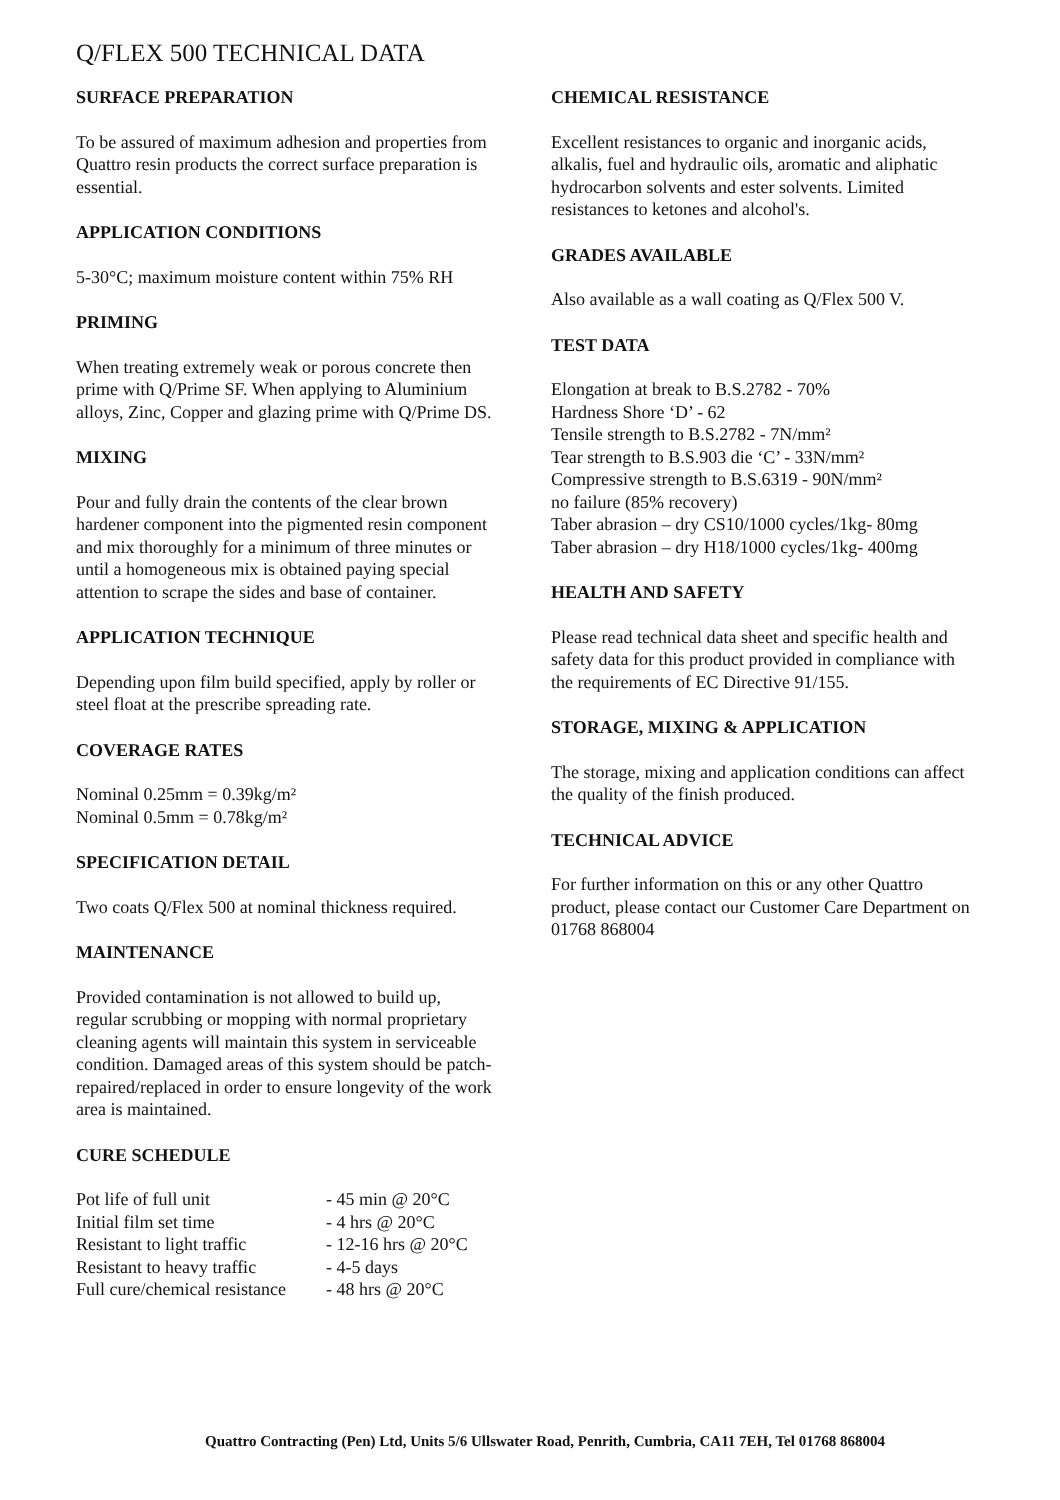Q/FLEX 500 TECHNICAL DATA
SURFACE PREPARATION
To be assured of maximum adhesion and properties from Quattro resin products the correct surface preparation is essential.
APPLICATION CONDITIONS
5-30°C; maximum moisture content within 75% RH
PRIMING
When treating extremely weak or porous concrete then prime with Q/Prime SF. When applying to Aluminium alloys, Zinc, Copper and glazing prime with Q/Prime DS.
MIXING
Pour and fully drain the contents of the clear brown hardener component into the pigmented resin component and mix thoroughly for a minimum of three minutes or until a homogeneous mix is obtained paying special attention to scrape the sides and base of container.
APPLICATION TECHNIQUE
Depending upon film build specified, apply by roller or steel float at the prescribe spreading rate.
COVERAGE RATES
Nominal 0.25mm = 0.39kg/m²
Nominal 0.5mm = 0.78kg/m²
SPECIFICATION DETAIL
Two coats Q/Flex 500 at nominal thickness required.
MAINTENANCE
Provided contamination is not allowed to build up, regular scrubbing or mopping with normal proprietary cleaning agents will maintain this system in serviceable condition. Damaged areas of this system should be patch-repaired/replaced in order to ensure longevity of the work area is maintained.
CURE SCHEDULE
| Pot life of full unit | - 45 min @ 20°C |
| Initial film set time | - 4 hrs @ 20°C |
| Resistant to light traffic | - 12-16 hrs @ 20°C |
| Resistant to heavy traffic | - 4-5 days |
| Full cure/chemical resistance | - 48 hrs @ 20°C |
CHEMICAL RESISTANCE
Excellent resistances to organic and inorganic acids, alkalis, fuel and hydraulic oils, aromatic and aliphatic hydrocarbon solvents and ester solvents. Limited resistances to ketones and alcohol's.
GRADES AVAILABLE
Also available as a wall coating as Q/Flex 500 V.
TEST DATA
Elongation at break to B.S.2782 - 70%
Hardness Shore ‘D’ - 62
Tensile strength to B.S.2782 - 7N/mm²
Tear strength to B.S.903 die ‘C’ - 33N/mm²
Compressive strength to B.S.6319 - 90N/mm²
no failure (85% recovery)
Taber abrasion – dry CS10/1000 cycles/1kg- 80mg
Taber abrasion – dry H18/1000 cycles/1kg- 400mg
HEALTH AND SAFETY
Please read technical data sheet and specific health and safety data for this product provided in compliance with the requirements of EC Directive 91/155.
STORAGE, MIXING & APPLICATION
The storage, mixing and application conditions can affect the quality of the finish produced.
TECHNICAL ADVICE
For further information on this or any other Quattro product, please contact our Customer Care Department on 01768 868004
Quattro Contracting (Pen) Ltd, Units 5/6 Ullswater Road, Penrith, Cumbria, CA11 7EH, Tel 01768 868004